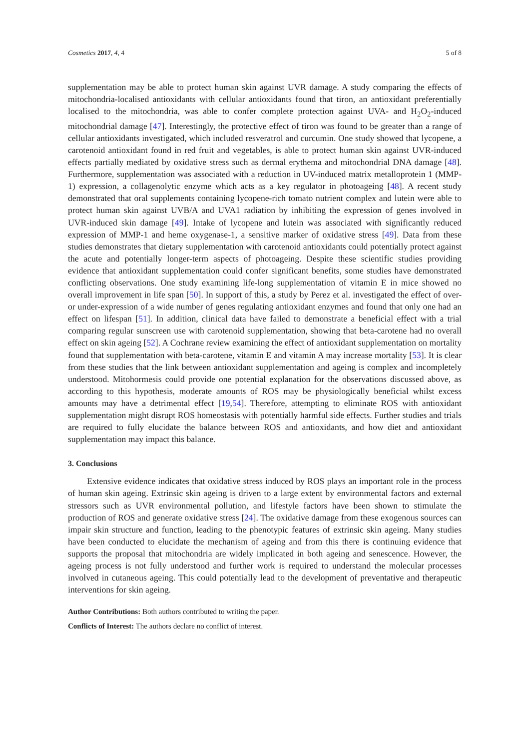Cosmetics 2017, 4, 4 5 of 8
supplementation may be able to protect human skin against UVR damage. A study comparing the effects of mitochondria-localised antioxidants with cellular antioxidants found that tiron, an antioxidant preferentially localised to the mitochondria, was able to confer complete protection against UVA- and H<sub>2</sub>O<sub>2</sub>-induced mitochondrial damage [47]. Interestingly, the protective effect of tiron was found to be greater than a range of cellular antioxidants investigated, which included resveratrol and curcumin. One study showed that lycopene, a carotenoid antioxidant found in red fruit and vegetables, is able to protect human skin against UVR-induced effects partially mediated by oxidative stress such as dermal erythema and mitochondrial DNA damage [48]. Furthermore, supplementation was associated with a reduction in UV-induced matrix metalloprotein 1 (MMP-1) expression, a collagenolytic enzyme which acts as a key regulator in photoageing [48]. A recent study demonstrated that oral supplements containing lycopene-rich tomato nutrient complex and lutein were able to protect human skin against UVB/A and UVA1 radiation by inhibiting the expression of genes involved in UVR-induced skin damage [49]. Intake of lycopene and lutein was associated with significantly reduced expression of MMP-1 and heme oxygenase-1, a sensitive marker of oxidative stress [49]. Data from these studies demonstrates that dietary supplementation with carotenoid antioxidants could potentially protect against the acute and potentially longer-term aspects of photoageing. Despite these scientific studies providing evidence that antioxidant supplementation could confer significant benefits, some studies have demonstrated conflicting observations. One study examining life-long supplementation of vitamin E in mice showed no overall improvement in life span [50]. In support of this, a study by Perez et al. investigated the effect of over- or under-expression of a wide number of genes regulating antioxidant enzymes and found that only one had an effect on lifespan [51]. In addition, clinical data have failed to demonstrate a beneficial effect with a trial comparing regular sunscreen use with carotenoid supplementation, showing that beta-carotene had no overall effect on skin ageing [52]. A Cochrane review examining the effect of antioxidant supplementation on mortality found that supplementation with beta-carotene, vitamin E and vitamin A may increase mortality [53]. It is clear from these studies that the link between antioxidant supplementation and ageing is complex and incompletely understood. Mitohormesis could provide one potential explanation for the observations discussed above, as according to this hypothesis, moderate amounts of ROS may be physiologically beneficial whilst excess amounts may have a detrimental effect [19,54]. Therefore, attempting to eliminate ROS with antioxidant supplementation might disrupt ROS homeostasis with potentially harmful side effects. Further studies and trials are required to fully elucidate the balance between ROS and antioxidants, and how diet and antioxidant supplementation may impact this balance.
3. Conclusions
Extensive evidence indicates that oxidative stress induced by ROS plays an important role in the process of human skin ageing. Extrinsic skin ageing is driven to a large extent by environmental factors and external stressors such as UVR environmental pollution, and lifestyle factors have been shown to stimulate the production of ROS and generate oxidative stress [24]. The oxidative damage from these exogenous sources can impair skin structure and function, leading to the phenotypic features of extrinsic skin ageing. Many studies have been conducted to elucidate the mechanism of ageing and from this there is continuing evidence that supports the proposal that mitochondria are widely implicated in both ageing and senescence. However, the ageing process is not fully understood and further work is required to understand the molecular processes involved in cutaneous ageing. This could potentially lead to the development of preventative and therapeutic interventions for skin ageing.
Author Contributions: Both authors contributed to writing the paper.
Conflicts of Interest: The authors declare no conflict of interest.